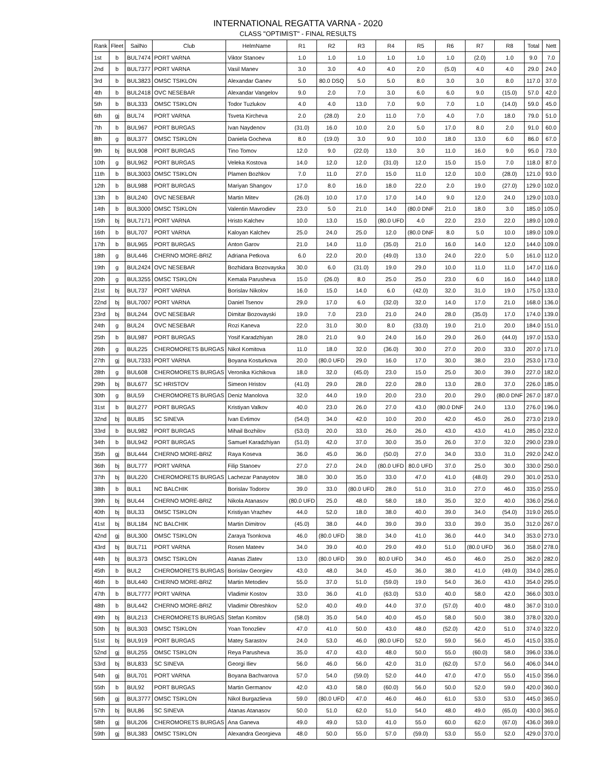INTERNATIONAL REGATTA VARNA - 2020
CLASS "OPTIMIST" - FINAL RESULTS
| Rank | Fleet | SailNo | Club | HelmName | R1 | R2 | R3 | R4 | R5 | R6 | R7 | R8 | Total | Nett |
| --- | --- | --- | --- | --- | --- | --- | --- | --- | --- | --- | --- | --- | --- | --- |
| 1st | b | BUL7474 | PORT VARNA | Viktor Stanoev | 1.0 | 1.0 | 1.0 | 1.0 | 1.0 | 1.0 | (2.0) | 1.0 | 9.0 | 7.0 |
| 2nd | b | BUL7377 | PORT VARNA | Vasil Manev | 3.0 | 3.0 | 4.0 | 4.0 | 2.0 | (5.0) | 4.0 | 4.0 | 29.0 | 24.0 |
| 3rd | b | BUL3823 | OMSC TSIKLON | Alexandar Ganev | 5.0 | 80.0 DSQ | 5.0 | 5.0 | 8.0 | 3.0 | 3.0 | 8.0 | 117.0 | 37.0 |
| 4th | b | BUL2418 | OVC NESEBAR | Alexandar Vangelov | 9.0 | 2.0 | 7.0 | 3.0 | 6.0 | 6.0 | 9.0 | (15.0) | 57.0 | 42.0 |
| 5th | b | BUL333 | OMSC TSIKLON | Todor Tuzlukov | 4.0 | 4.0 | 13.0 | 7.0 | 9.0 | 7.0 | 1.0 | (14.0) | 59.0 | 45.0 |
| 6th | gj | BUL74 | PORT VARNA | Tsveta Kircheva | 2.0 | (28.0) | 2.0 | 11.0 | 7.0 | 4.0 | 7.0 | 18.0 | 79.0 | 51.0 |
| 7th | b | BUL967 | PORT BURGAS | Ivan Naydenov | (31.0) | 16.0 | 10.0 | 2.0 | 5.0 | 17.0 | 8.0 | 2.0 | 91.0 | 60.0 |
| 8th | g | BUL377 | OMSC TSIKLON | Daniela Gocheva | 8.0 | (19.0) | 3.0 | 9.0 | 10.0 | 18.0 | 13.0 | 6.0 | 86.0 | 67.0 |
| 9th | bj | BUL908 | PORT BURGAS | Tino Tomov | 12.0 | 9.0 | (22.0) | 13.0 | 3.0 | 11.0 | 16.0 | 9.0 | 95.0 | 73.0 |
| 10th | g | BUL962 | PORT BURGAS | Veleka Kostova | 14.0 | 12.0 | 12.0 | (31.0) | 12.0 | 15.0 | 15.0 | 7.0 | 118.0 | 87.0 |
| 11th | b | BUL3003 | OMSC TSIKLON | Plamen Bozhkov | 7.0 | 11.0 | 27.0 | 15.0 | 11.0 | 12.0 | 10.0 | (28.0) | 121.0 | 93.0 |
| 12th | b | BUL988 | PORT BURGAS | Mariyan Shangov | 17.0 | 8.0 | 16.0 | 18.0 | 22.0 | 2.0 | 19.0 | (27.0) | 129.0 | 102.0 |
| 13th | b | BUL240 | OVC NESEBAR | Martin Mitev | (26.0) | 10.0 | 17.0 | 17.0 | 14.0 | 9.0 | 12.0 | 24.0 | 129.0 | 103.0 |
| 14th | b | BUL3000 | OMSC TSIKLON | Valentin Mavrodiev | 23.0 | 5.0 | 21.0 | 14.0 | (80.0 DNF | 21.0 | 18.0 | 3.0 | 185.0 | 105.0 |
| 15th | bj | BUL7171 | PORT VARNA | Hristo Kalchev | 10.0 | 13.0 | 15.0 | (80.0 UFD | 4.0 | 22.0 | 23.0 | 22.0 | 189.0 | 109.0 |
| 16th | b | BUL707 | PORT VARNA | Kaloyan Kalchev | 25.0 | 24.0 | 25.0 | 12.0 | (80.0 DNF | 8.0 | 5.0 | 10.0 | 189.0 | 109.0 |
| 17th | b | BUL965 | PORT BURGAS | Anton Garov | 21.0 | 14.0 | 11.0 | (35.0) | 21.0 | 16.0 | 14.0 | 12.0 | 144.0 | 109.0 |
| 18th | g | BUL446 | CHERNO MORE-BRIZ | Adriana Petkova | 6.0 | 22.0 | 20.0 | (49.0) | 13.0 | 24.0 | 22.0 | 5.0 | 161.0 | 112.0 |
| 19th | g | BUL2424 | OVC NESEBAR | Bozhidara Bozovayska | 30.0 | 6.0 | (31.0) | 19.0 | 29.0 | 10.0 | 11.0 | 11.0 | 147.0 | 116.0 |
| 20th | g | BUL3255 | OMSC TSIKLON | Kemala Parusheva | 15.0 | (26.0) | 8.0 | 25.0 | 25.0 | 23.0 | 6.0 | 16.0 | 144.0 | 118.0 |
| 21st | bj | BUL737 | PORT VARNA | Borislav Nikolov | 16.0 | 15.0 | 14.0 | 6.0 | (42.0) | 32.0 | 31.0 | 19.0 | 175.0 | 133.0 |
| 22nd | bj | BUL7007 | PORT VARNA | Daniel Tsenov | 29.0 | 17.0 | 6.0 | (32.0) | 32.0 | 14.0 | 17.0 | 21.0 | 168.0 | 136.0 |
| 23rd | bj | BUL244 | OVC NESEBAR | Dimitar Bozovayski | 19.0 | 7.0 | 23.0 | 21.0 | 24.0 | 28.0 | (35.0) | 17.0 | 174.0 | 139.0 |
| 24th | g | BUL24 | OVC NESEBAR | Rozi Kaneva | 22.0 | 31.0 | 30.0 | 8.0 | (33.0) | 19.0 | 21.0 | 20.0 | 184.0 | 151.0 |
| 25th | b | BUL987 | PORT BURGAS | Yosif Karadzhiyan | 28.0 | 21.0 | 9.0 | 24.0 | 16.0 | 29.0 | 26.0 | (44.0) | 197.0 | 153.0 |
| 26th | g | BUL225 | CHEROMORETS BURGAS | Nikol Komitova | 11.0 | 18.0 | 32.0 | (36.0) | 30.0 | 27.0 | 20.0 | 33.0 | 207.0 | 171.0 |
| 27th | gj | BUL7333 | PORT VARNA | Boyana Kosturkova | 20.0 | (80.0 UFD | 29.0 | 16.0 | 17.0 | 30.0 | 38.0 | 23.0 | 253.0 | 173.0 |
| 28th | g | BUL608 | CHEROMORETS BURGAS | Veronika Kichikova | 18.0 | 32.0 | (45.0) | 23.0 | 15.0 | 25.0 | 30.0 | 39.0 | 227.0 | 182.0 |
| 29th | bj | BUL677 | SC HRISTOV | Simeon Hristov | (41.0) | 29.0 | 28.0 | 22.0 | 28.0 | 13.0 | 28.0 | 37.0 | 226.0 | 185.0 |
| 30th | g | BUL59 | CHEROMORETS BURGAS | Deniz Manolova | 32.0 | 44.0 | 19.0 | 20.0 | 23.0 | 20.0 | 29.0 | (80.0 DNF | 267.0 | 187.0 |
| 31st | b | BUL277 | PORT BURGAS | Kristiyan Valkov | 40.0 | 23.0 | 26.0 | 27.0 | 43.0 | (80.0 DNF | 24.0 | 13.0 | 276.0 | 196.0 |
| 32nd | bj | BUL85 | SC SINEVA | Ivan Evtimov | (54.0) | 34.0 | 42.0 | 10.0 | 20.0 | 42.0 | 45.0 | 26.0 | 273.0 | 219.0 |
| 33rd | b | BUL982 | PORT BURGAS | Mihail Bozhilov | (53.0) | 20.0 | 33.0 | 26.0 | 26.0 | 43.0 | 43.0 | 41.0 | 285.0 | 232.0 |
| 34th | b | BUL942 | PORT BURGAS | Samuel Karadzhiyan | (51.0) | 42.0 | 37.0 | 30.0 | 35.0 | 26.0 | 37.0 | 32.0 | 290.0 | 239.0 |
| 35th | gj | BUL444 | CHERNO MORE-BRIZ | Raya Koseva | 36.0 | 45.0 | 36.0 | (50.0) | 27.0 | 34.0 | 33.0 | 31.0 | 292.0 | 242.0 |
| 36th | bj | BUL777 | PORT VARNA | Filip Stanoev | 27.0 | 27.0 | 24.0 | (80.0 UFD | 80.0 UFD | 37.0 | 25.0 | 30.0 | 330.0 | 250.0 |
| 37th | bj | BUL220 | CHEROMORETS BURGAS | Lachezar Panayotov | 38.0 | 30.0 | 35.0 | 33.0 | 47.0 | 41.0 | (48.0) | 29.0 | 301.0 | 253.0 |
| 38th | b | BUL1 | NC BALCHIK | Borislav Todorov | 39.0 | 33.0 | (80.0 UFD | 28.0 | 51.0 | 31.0 | 27.0 | 46.0 | 335.0 | 255.0 |
| 39th | bj | BUL44 | CHERNO MORE-BRIZ | Nikola Atanasov | (80.0 UFD | 25.0 | 48.0 | 58.0 | 18.0 | 35.0 | 32.0 | 40.0 | 336.0 | 256.0 |
| 40th | bj | BUL33 | OMSC TSIKLON | Kristiyan Vrazhev | 44.0 | 52.0 | 18.0 | 38.0 | 40.0 | 39.0 | 34.0 | (54.0) | 319.0 | 265.0 |
| 41st | bj | BUL184 | NC BALCHIK | Martin Dimitrov | (45.0) | 38.0 | 44.0 | 39.0 | 39.0 | 33.0 | 39.0 | 35.0 | 312.0 | 267.0 |
| 42nd | gj | BUL300 | OMSC TSIKLON | Zaraya Tsonkova | 46.0 | (80.0 UFD | 38.0 | 34.0 | 41.0 | 36.0 | 44.0 | 34.0 | 353.0 | 273.0 |
| 43rd | bj | BUL711 | PORT VARNA | Rosen Mateev | 34.0 | 39.0 | 40.0 | 29.0 | 49.0 | 51.0 | (80.0 UFD | 36.0 | 358.0 | 278.0 |
| 44th | bj | BUL373 | OMSC TSIKLON | Atanas Zlatev | 13.0 | (80.0 UFD | 39.0 | 80.0 UFD | 34.0 | 45.0 | 46.0 | 25.0 | 362.0 | 282.0 |
| 45th | b | BUL2 | CHEROMORETS BURGAS | Borislav Georgiev | 43.0 | 48.0 | 34.0 | 45.0 | 36.0 | 38.0 | 41.0 | (49.0) | 334.0 | 285.0 |
| 46th | b | BUL440 | CHERNO MORE-BRIZ | Martin Metodiev | 55.0 | 37.0 | 51.0 | (59.0) | 19.0 | 54.0 | 36.0 | 43.0 | 354.0 | 295.0 |
| 47th | b | BUL7777 | PORT VARNA | Vladimir Kostov | 33.0 | 36.0 | 41.0 | (63.0) | 53.0 | 40.0 | 58.0 | 42.0 | 366.0 | 303.0 |
| 48th | b | BUL442 | CHERNO MORE-BRIZ | Vladimir Obreshkov | 52.0 | 40.0 | 49.0 | 44.0 | 37.0 | (57.0) | 40.0 | 48.0 | 367.0 | 310.0 |
| 49th | bj | BUL213 | CHEROMORETS BURGAS | Stefan Komitov | (58.0) | 35.0 | 54.0 | 40.0 | 45.0 | 58.0 | 50.0 | 38.0 | 378.0 | 320.0 |
| 50th | bj | BUL303 | OMSC TSIKLON | Yoan Tonozliev | 47.0 | 41.0 | 50.0 | 43.0 | 48.0 | (52.0) | 42.0 | 51.0 | 374.0 | 322.0 |
| 51st | bj | BUL919 | PORT BURGAS | Matey Sarastov | 24.0 | 53.0 | 46.0 | (80.0 UFD | 52.0 | 59.0 | 56.0 | 45.0 | 415.0 | 335.0 |
| 52nd | gj | BUL255 | OMSC TSIKLON | Reya Parusheva | 35.0 | 47.0 | 43.0 | 48.0 | 50.0 | 55.0 | (60.0) | 58.0 | 396.0 | 336.0 |
| 53rd | bj | BUL833 | SC SINEVA | Georgi Iliev | 56.0 | 46.0 | 56.0 | 42.0 | 31.0 | (62.0) | 57.0 | 56.0 | 406.0 | 344.0 |
| 54th | gj | BUL701 | PORT VARNA | Boyana Bachvarova | 57.0 | 54.0 | (59.0) | 52.0 | 44.0 | 47.0 | 47.0 | 55.0 | 415.0 | 356.0 |
| 55th | b | BUL92 | PORT BURGAS | Martin Germanov | 42.0 | 43.0 | 58.0 | (60.0) | 56.0 | 50.0 | 52.0 | 59.0 | 420.0 | 360.0 |
| 56th | gj | BUL3777 | OMSC TSIKLON | Nikol Burgazlieva | 59.0 | (80.0 UFD | 47.0 | 46.0 | 46.0 | 61.0 | 53.0 | 53.0 | 445.0 | 365.0 |
| 57th | bj | BUL86 | SC SINEVA | Atanas Atanasov | 50.0 | 51.0 | 62.0 | 51.0 | 54.0 | 48.0 | 49.0 | (65.0) | 430.0 | 365.0 |
| 58th | gj | BUL206 | CHEROMORETS BURGAS | Ana Ganeva | 49.0 | 49.0 | 53.0 | 41.0 | 55.0 | 60.0 | 62.0 | (67.0) | 436.0 | 369.0 |
| 59th | gj | BUL383 | OMSC TSIKLON | Alexandra Georgieva | 48.0 | 50.0 | 55.0 | 57.0 | (59.0) | 53.0 | 55.0 | 52.0 | 429.0 | 370.0 |